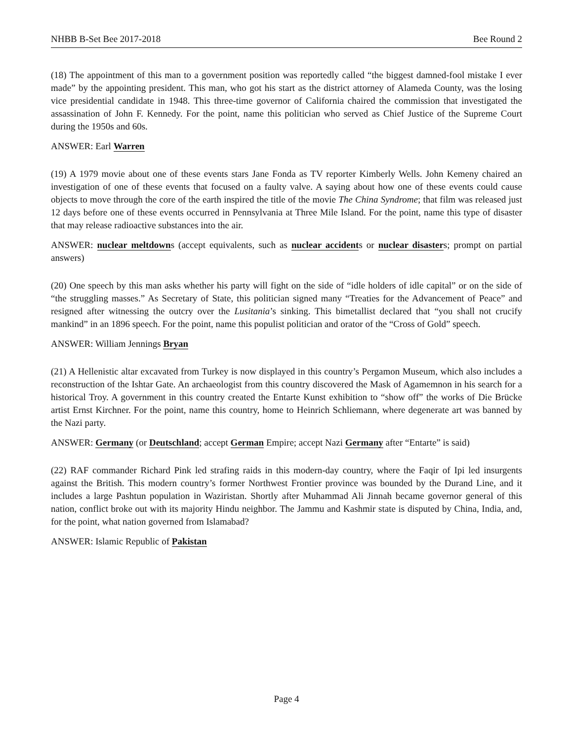NHBB B-Set Bee 2017-2018 Bee Round 2
(18) The appointment of this man to a government position was reportedly called “the biggest damned-fool mistake I ever made” by the appointing president. This man, who got his start as the district attorney of Alameda County, was the losing vice presidential candidate in 1948. This three-time governor of California chaired the commission that investigated the assassination of John F. Kennedy. For the point, name this politician who served as Chief Justice of the Supreme Court during the 1950s and 60s.
ANSWER: Earl Warren
(19) A 1979 movie about one of these events stars Jane Fonda as TV reporter Kimberly Wells. John Kemeny chaired an investigation of one of these events that focused on a faulty valve. A saying about how one of these events could cause objects to move through the core of the earth inspired the title of the movie The China Syndrome; that film was released just 12 days before one of these events occurred in Pennsylvania at Three Mile Island. For the point, name this type of disaster that may release radioactive substances into the air.
ANSWER: nuclear meltdowns (accept equivalents, such as nuclear accidents or nuclear disasters; prompt on partial answers)
(20) One speech by this man asks whether his party will fight on the side of “idle holders of idle capital” or on the side of “the struggling masses.” As Secretary of State, this politician signed many “Treaties for the Advancement of Peace” and resigned after witnessing the outcry over the Lusitania’s sinking. This bimetallist declared that “you shall not crucify mankind” in an 1896 speech. For the point, name this populist politician and orator of the “Cross of Gold” speech.
ANSWER: William Jennings Bryan
(21) A Hellenistic altar excavated from Turkey is now displayed in this country’s Pergamon Museum, which also includes a reconstruction of the Ishtar Gate. An archaeologist from this country discovered the Mask of Agamemnon in his search for a historical Troy. A government in this country created the Entarte Kunst exhibition to “show off” the works of Die Brücke artist Ernst Kirchner. For the point, name this country, home to Heinrich Schliemann, where degenerate art was banned by the Nazi party.
ANSWER: Germany (or Deutschland; accept German Empire; accept Nazi Germany after “Entarte” is said)
(22) RAF commander Richard Pink led strafing raids in this modern-day country, where the Faqir of Ipi led insurgents against the British. This modern country’s former Northwest Frontier province was bounded by the Durand Line, and it includes a large Pashtun population in Waziristan. Shortly after Muhammad Ali Jinnah became governor general of this nation, conflict broke out with its majority Hindu neighbor. The Jammu and Kashmir state is disputed by China, India, and, for the point, what nation governed from Islamabad?
ANSWER: Islamic Republic of Pakistan
Page 4